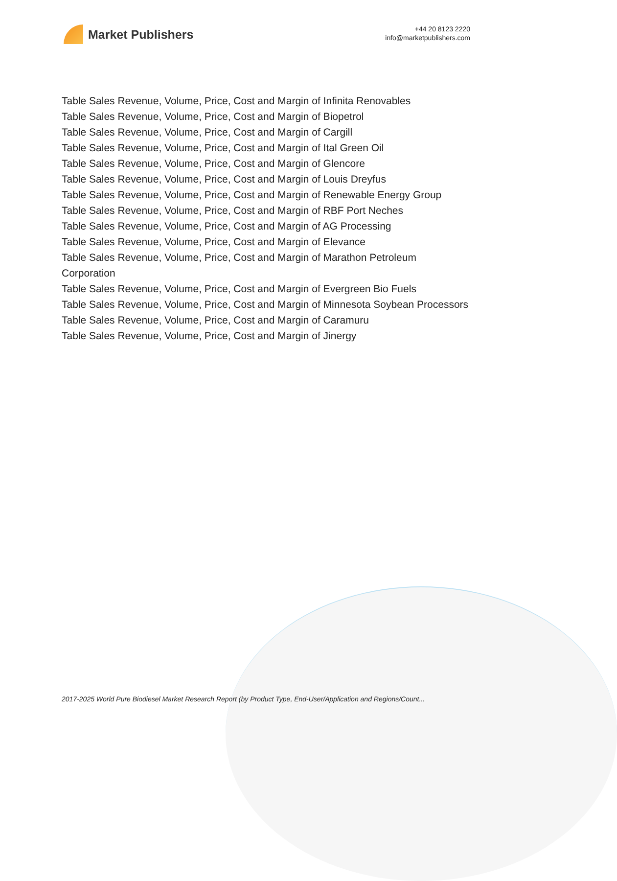Market Publishers
+44 20 8123 2220
info@marketpublishers.com
Table Sales Revenue, Volume, Price, Cost and Margin of Infinita Renovables
Table Sales Revenue, Volume, Price, Cost and Margin of Biopetrol
Table Sales Revenue, Volume, Price, Cost and Margin of Cargill
Table Sales Revenue, Volume, Price, Cost and Margin of Ital Green Oil
Table Sales Revenue, Volume, Price, Cost and Margin of Glencore
Table Sales Revenue, Volume, Price, Cost and Margin of Louis Dreyfus
Table Sales Revenue, Volume, Price, Cost and Margin of Renewable Energy Group
Table Sales Revenue, Volume, Price, Cost and Margin of RBF Port Neches
Table Sales Revenue, Volume, Price, Cost and Margin of AG Processing
Table Sales Revenue, Volume, Price, Cost and Margin of Elevance
Table Sales Revenue, Volume, Price, Cost and Margin of Marathon Petroleum Corporation
Table Sales Revenue, Volume, Price, Cost and Margin of Evergreen Bio Fuels
Table Sales Revenue, Volume, Price, Cost and Margin of Minnesota Soybean Processors
Table Sales Revenue, Volume, Price, Cost and Margin of Caramuru
Table Sales Revenue, Volume, Price, Cost and Margin of Jinergy
2017-2025 World Pure Biodiesel Market Research Report (by Product Type, End-User/Application and Regions/Count...